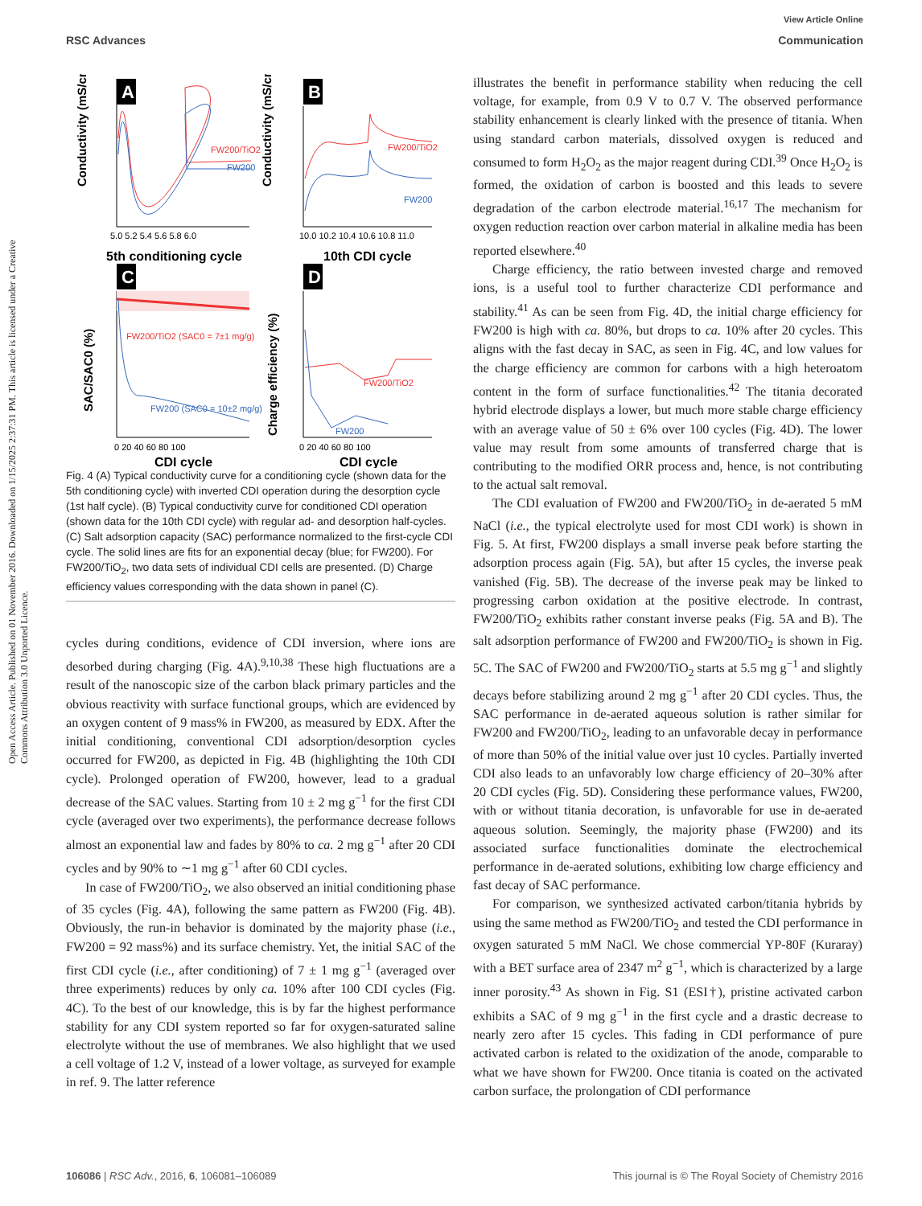View Article Online
RSC Advances Communication
Open Access Article. Published on 01 November 2016. Downloaded on 1/15/2025 2:37:31 PM. This article is licensed under a Creative Commons Attribution 3.0 Unported Licence.
A
B
C
D
FW200/TiO2
FW200
FW200/TiO2
FW200
FW200/TiO2 (SAC0 = 7±1 mg/g)
FW200 (SAC0 = 10±2 mg/g)
FW200/TiO2
FW200
5.0 5.2 5.4 5.6 5.8 6.0
10.0 10.2 10.4 10.6 10.8 11.0
5th conditioning cycle
10th CDI cycle
0 20 40 60 80 100
0 20 40 60 80 100
CDI cycle
CDI cycle
Conductivity (mS/cm)
Conductivity (mS/cm)
SAC/SAC0 (%)
Charge efficiency (%)
Fig. 4 (A) Typical conductivity curve for a conditioning cycle (shown data for the 5th conditioning cycle) with inverted CDI operation during the desorption cycle (1st half cycle). (B) Typical conductivity curve for conditioned CDI operation (shown data for the 10th CDI cycle) with regular ad- and desorption half-cycles. (C) Salt adsorption capacity (SAC) performance normalized to the first-cycle CDI cycle. The solid lines are fits for an exponential decay (blue; for FW200). For FW200/TiO<sub>2</sub>, two data sets of individual CDI cells are presented. (D) Charge efficiency values corresponding with the data shown in panel (C).
cycles during conditions, evidence of CDI inversion, where ions are desorbed during charging (Fig. 4A).<sup>9,10,38</sup> These high fluctuations are a result of the nanoscopic size of the carbon black primary particles and the obvious reactivity with surface functional groups, which are evidenced by an oxygen content of 9 mass% in FW200, as measured by EDX. After the initial conditioning, conventional CDI adsorption/desorption cycles occurred for FW200, as depicted in Fig. 4B (highlighting the 10th CDI cycle). Prolonged operation of FW200, however, lead to a gradual decrease of the SAC values. Starting from 10 ± 2 mg g<sup>−1</sup> for the first CDI cycle (averaged over two experiments), the performance decrease follows almost an exponential law and fades by 80% to ca. 2 mg g<sup>−1</sup> after 20 CDI cycles and by 90% to ∼1 mg g<sup>−1</sup> after 60 CDI cycles.
In case of FW200/TiO<sub>2</sub>, we also observed an initial conditioning phase of 35 cycles (Fig. 4A), following the same pattern as FW200 (Fig. 4B). Obviously, the run-in behavior is dominated by the majority phase (i.e., FW200 = 92 mass%) and its surface chemistry. Yet, the initial SAC of the first CDI cycle (i.e., after conditioning) of 7 ± 1 mg g<sup>−1</sup> (averaged over three experiments) reduces by only ca. 10% after 100 CDI cycles (Fig. 4C). To the best of our knowledge, this is by far the highest performance stability for any CDI system reported so far for oxygen-saturated saline electrolyte without the use of membranes. We also highlight that we used a cell voltage of 1.2 V, instead of a lower voltage, as surveyed for example in ref. 9. The latter reference
illustrates the benefit in performance stability when reducing the cell voltage, for example, from 0.9 V to 0.7 V. The observed performance stability enhancement is clearly linked with the presence of titania. When using standard carbon materials, dissolved oxygen is reduced and consumed to form H<sub>2</sub>O<sub>2</sub> as the major reagent during CDI.<sup>39</sup> Once H<sub>2</sub>O<sub>2</sub> is formed, the oxidation of carbon is boosted and this leads to severe degradation of the carbon electrode material.<sup>16,17</sup> The mechanism for oxygen reduction reaction over carbon material in alkaline media has been reported elsewhere.<sup>40</sup>
Charge efficiency, the ratio between invested charge and removed ions, is a useful tool to further characterize CDI performance and stability.<sup>41</sup> As can be seen from Fig. 4D, the initial charge efficiency for FW200 is high with ca. 80%, but drops to ca. 10% after 20 cycles. This aligns with the fast decay in SAC, as seen in Fig. 4C, and low values for the charge efficiency are common for carbons with a high heteroatom content in the form of surface functionalities.<sup>42</sup> The titania decorated hybrid electrode displays a lower, but much more stable charge efficiency with an average value of 50 ± 6% over 100 cycles (Fig. 4D). The lower value may result from some amounts of transferred charge that is contributing to the modified ORR process and, hence, is not contributing to the actual salt removal.
The CDI evaluation of FW200 and FW200/TiO<sub>2</sub> in de-aerated 5 mM NaCl (i.e., the typical electrolyte used for most CDI work) is shown in Fig. 5. At first, FW200 displays a small inverse peak before starting the adsorption process again (Fig. 5A), but after 15 cycles, the inverse peak vanished (Fig. 5B). The decrease of the inverse peak may be linked to progressing carbon oxidation at the positive electrode. In contrast, FW200/TiO<sub>2</sub> exhibits rather constant inverse peaks (Fig. 5A and B). The salt adsorption performance of FW200 and FW200/TiO<sub>2</sub> is shown in Fig. 5C. The SAC of FW200 and FW200/TiO<sub>2</sub> starts at 5.5 mg g<sup>−1</sup> and slightly decays before stabilizing around 2 mg g<sup>−1</sup> after 20 CDI cycles. Thus, the SAC performance in de-aerated aqueous solution is rather similar for FW200 and FW200/TiO<sub>2</sub>, leading to an unfavorable decay in performance of more than 50% of the initial value over just 10 cycles. Partially inverted CDI also leads to an unfavorably low charge efficiency of 20–30% after 20 CDI cycles (Fig. 5D). Considering these performance values, FW200, with or without titania decoration, is unfavorable for use in de-aerated aqueous solution. Seemingly, the majority phase (FW200) and its associated surface functionalities dominate the electrochemical performance in de-aerated solutions, exhibiting low charge efficiency and fast decay of SAC performance.
For comparison, we synthesized activated carbon/titania hybrids by using the same method as FW200/TiO<sub>2</sub> and tested the CDI performance in oxygen saturated 5 mM NaCl. We chose commercial YP-80F (Kuraray) with a BET surface area of 2347 m<sup>2</sup> g<sup>−1</sup>, which is characterized by a large inner porosity.<sup>43</sup> As shown in Fig. S1 (ESI†), pristine activated carbon exhibits a SAC of 9 mg g<sup>−1</sup> in the first cycle and a drastic decrease to nearly zero after 15 cycles. This fading in CDI performance of pure activated carbon is related to the oxidization of the anode, comparable to what we have shown for FW200. Once titania is coated on the activated carbon surface, the prolongation of CDI performance
106086 | RSC Adv., 2016, 6, 106081–106089 This journal is © The Royal Society of Chemistry 2016